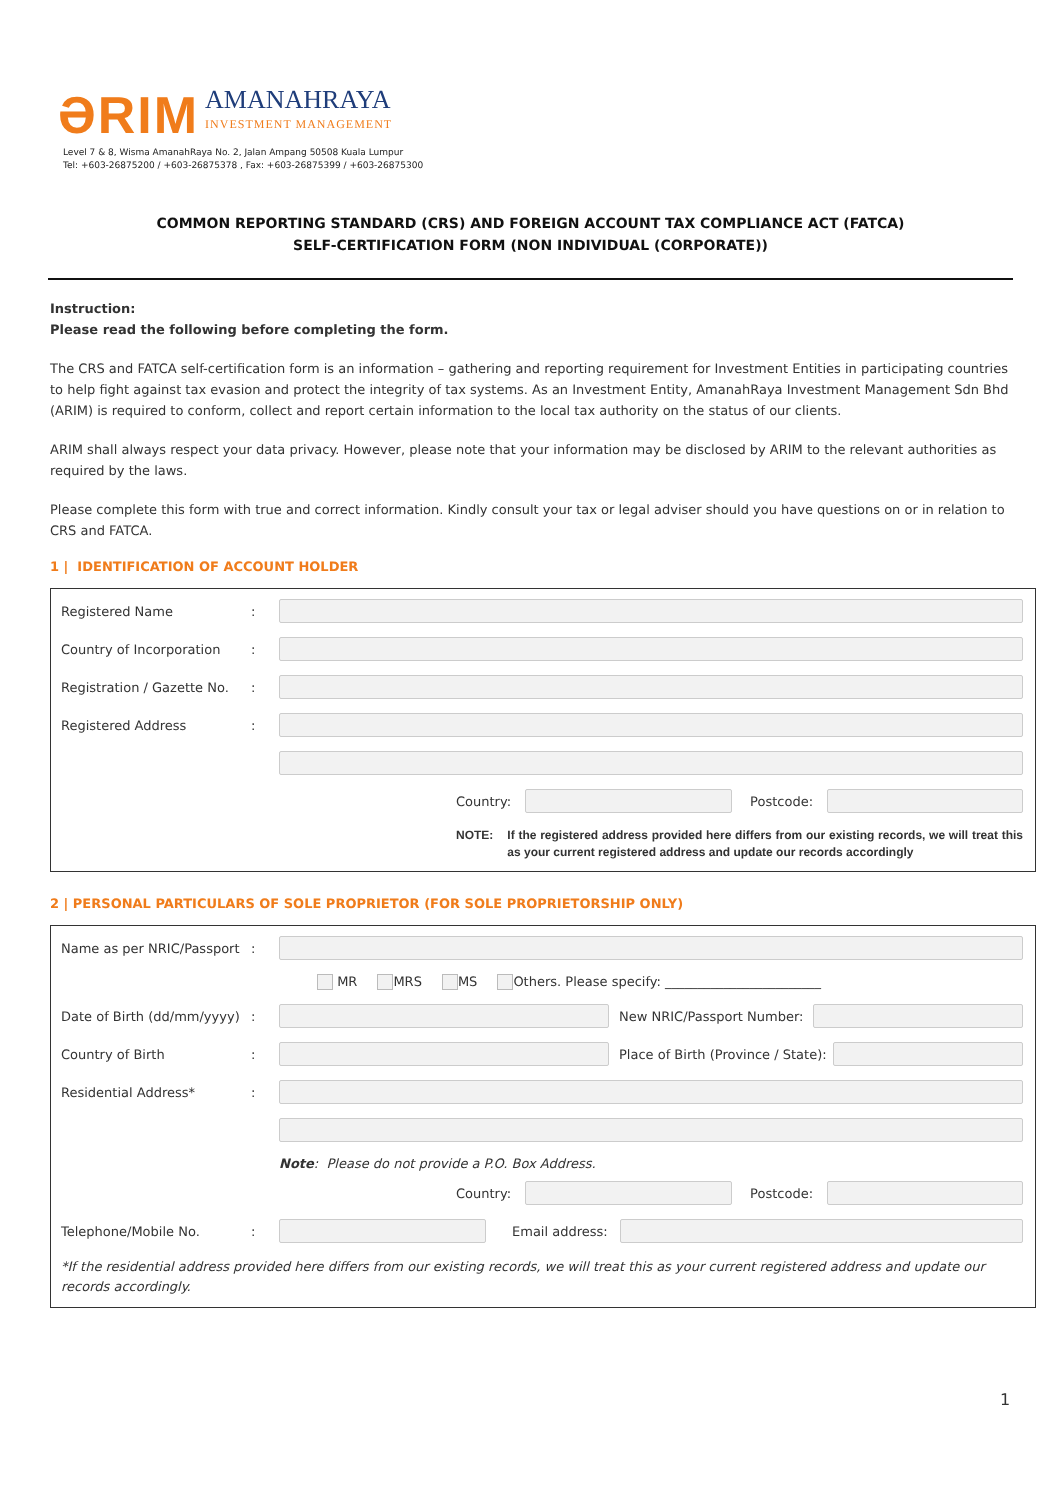ƏRIM
AMANAHRAYA
INVESTMENT MANAGEMENT
Level 7 & 8, Wisma AmanahRaya No. 2, Jalan Ampang 50508 Kuala Lumpur
Tel: +603-26875200 / +603-26875378 , Fax: +603-26875399 / +603-26875300
COMMON REPORTING STANDARD (CRS) AND FOREIGN ACCOUNT TAX COMPLIANCE ACT (FATCA)
SELF-CERTIFICATION FORM (NON INDIVIDUAL (CORPORATE))
Instruction:
Please read the following before completing the form.
The CRS and FATCA self-certification form is an information – gathering and reporting requirement for Investment Entities in participating countries to help fight against tax evasion and protect the integrity of tax systems. As an Investment Entity, AmanahRaya Investment Management Sdn Bhd (ARIM) is required to conform, collect and report certain information to the local tax authority on the status of our clients.
ARIM shall always respect your data privacy. However, please note that your information may be disclosed by ARIM to the relevant authorities as required by the laws.
Please complete this form with true and correct information. Kindly consult your tax or legal adviser should you have questions on or in relation to CRS and FATCA.
1 | IDENTIFICATION OF ACCOUNT HOLDER
Registered Name:
Country of Incorporation:
Registration / Gazette No.:
Registered Address:
Country: Postcode:
NOTE: If the registered address provided here differs from our existing records, we will treat this as your current registered address and update our records accordingly
2 | PERSONAL PARTICULARS OF SOLE PROPRIETOR (FOR SOLE PROPRIETORSHIP ONLY)
Name as per NRIC/Passport:
MR MRS MS Others. Please specify: ________________________
Date of Birth (dd/mm/yyyy): New NRIC/Passport Number:
Country of Birth:
Place of Birth (Province / State):
Residential Address*:
Note: Please do not provide a P.O. Box Address.
Country: Postcode:
Telephone/Mobile No.: Email address:
*If the residential address provided here differs from our existing records, we will treat this as your current registered address and update our records accordingly.
1